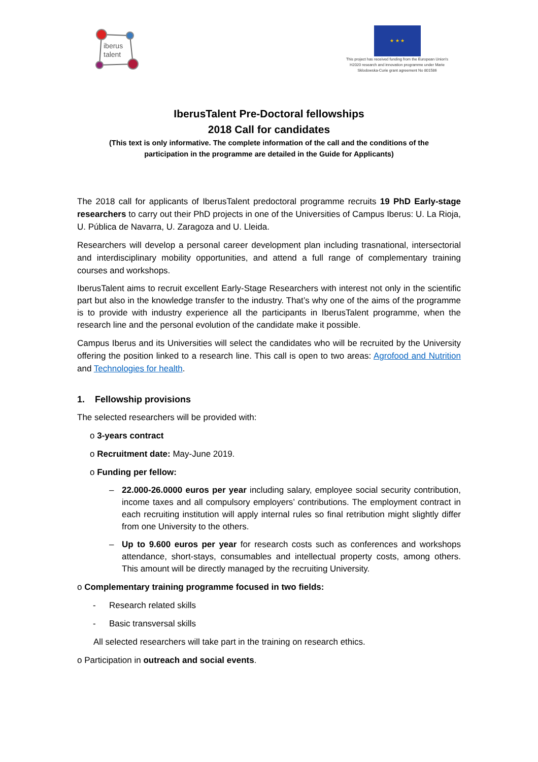iberus
talent
★ ★ ★
This project has received funding from the European Union's
H2020 research and innovation programme under Marie
Sklodowska-Curie grant agreement No 801586
IberusTalent Pre-Doctoral fellowships
2018 Call for candidates
(This text is only informative. The complete information of the call and the conditions of the
participation in the programme are detailed in the Guide for Applicants)
The 2018 call for applicants of IberusTalent predoctoral programme recruits 19 PhD Early-stage researchers to carry out their PhD projects in one of the Universities of Campus Iberus: U. La Rioja, U. Pública de Navarra, U. Zaragoza and U. Lleida.
Researchers will develop a personal career development plan including trasnational, intersectorial and interdisciplinary mobility opportunities, and attend a full range of complementary training courses and workshops.
IberusTalent aims to recruit excellent Early-Stage Researchers with interest not only in the scientific part but also in the knowledge transfer to the industry. That’s why one of the aims of the programme is to provide with industry experience all the participants in IberusTalent programme, when the research line and the personal evolution of the candidate make it possible.
Campus Iberus and its Universities will select the candidates who will be recruited by the University offering the position linked to a research line. This call is open to two areas: Agrofood and Nutrition and Technologies for health.
1. Fellowship provisions
The selected researchers will be provided with:
o 3-years contract
o Recruitment date: May-June 2019.
o Funding per fellow:
– 22.000-26.0000 euros per year including salary, employee social security contribution, income taxes and all compulsory employers’ contributions. The employment contract in each recruiting institution will apply internal rules so final retribution might slightly differ from one University to the others.
– Up to 9.600 euros per year for research costs such as conferences and workshops attendance, short-stays, consumables and intellectual property costs, among others. This amount will be directly managed by the recruiting University.
o Complementary training programme focused in two fields:
- Research related skills
- Basic transversal skills
All selected researchers will take part in the training on research ethics.
o Participation in outreach and social events.